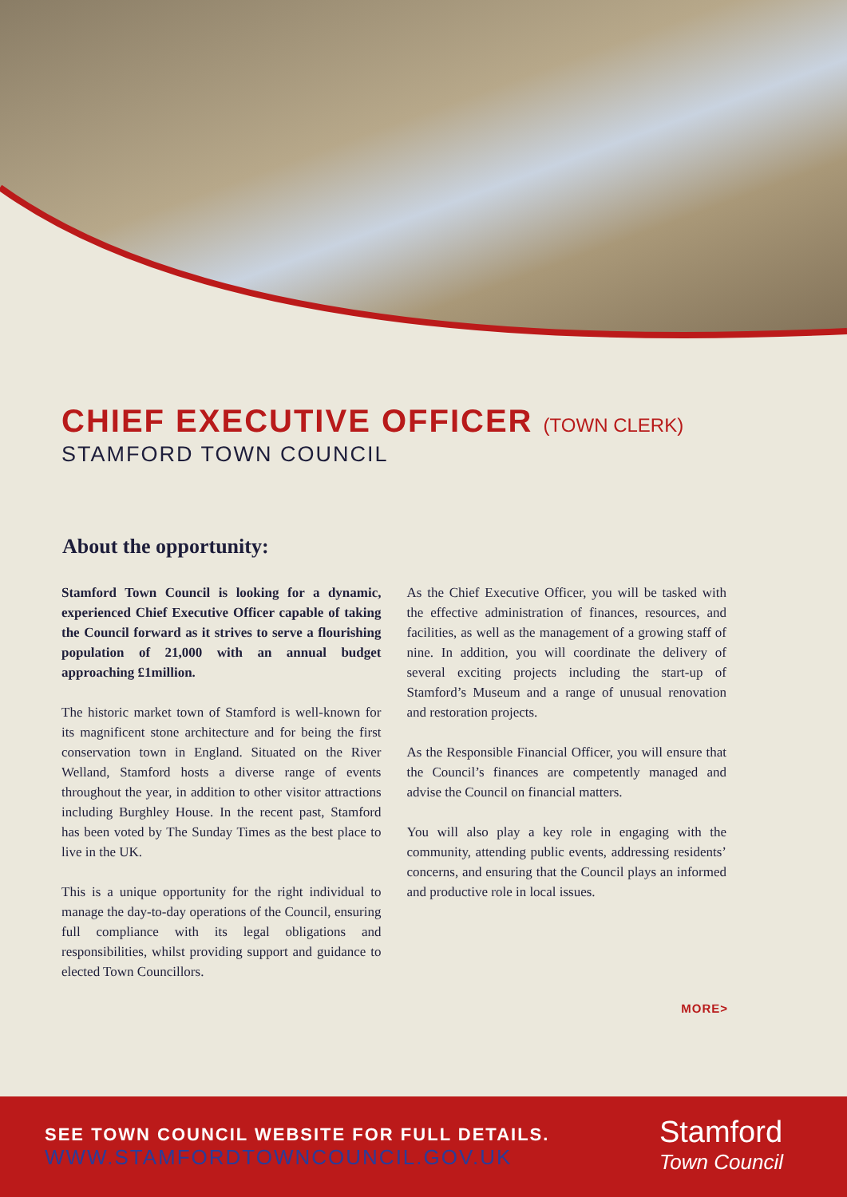CHIEF EXECUTIVE OFFICER (TOWN CLERK)
STAMFORD TOWN COUNCIL
About the opportunity:
Stamford Town Council is looking for a dynamic, experienced Chief Executive Officer capable of taking the Council forward as it strives to serve a flourishing population of 21,000 with an annual budget approaching £1million.
The historic market town of Stamford is well-known for its magnificent stone architecture and for being the first conservation town in England. Situated on the River Welland, Stamford hosts a diverse range of events throughout the year, in addition to other visitor attractions including Burghley House. In the recent past, Stamford has been voted by The Sunday Times as the best place to live in the UK.
This is a unique opportunity for the right individual to manage the day-to-day operations of the Council, ensuring full compliance with its legal obligations and responsibilities, whilst providing support and guidance to elected Town Councillors.
As the Chief Executive Officer, you will be tasked with the effective administration of finances, resources, and facilities, as well as the management of a growing staff of nine. In addition, you will coordinate the delivery of several exciting projects including the start-up of Stamford’s Museum and a range of unusual renovation and restoration projects.
As the Responsible Financial Officer, you will ensure that the Council’s finances are competently managed and advise the Council on financial matters.
You will also play a key role in engaging with the community, attending public events, addressing residents’ concerns, and ensuring that the Council plays an informed and productive role in local issues.
MORE>
SEE TOWN COUNCIL WEBSITE FOR FULL DETAILS.
WWW.STAMFORDTOWNCOUNCIL.GOV.UK
Stamford
Town Council